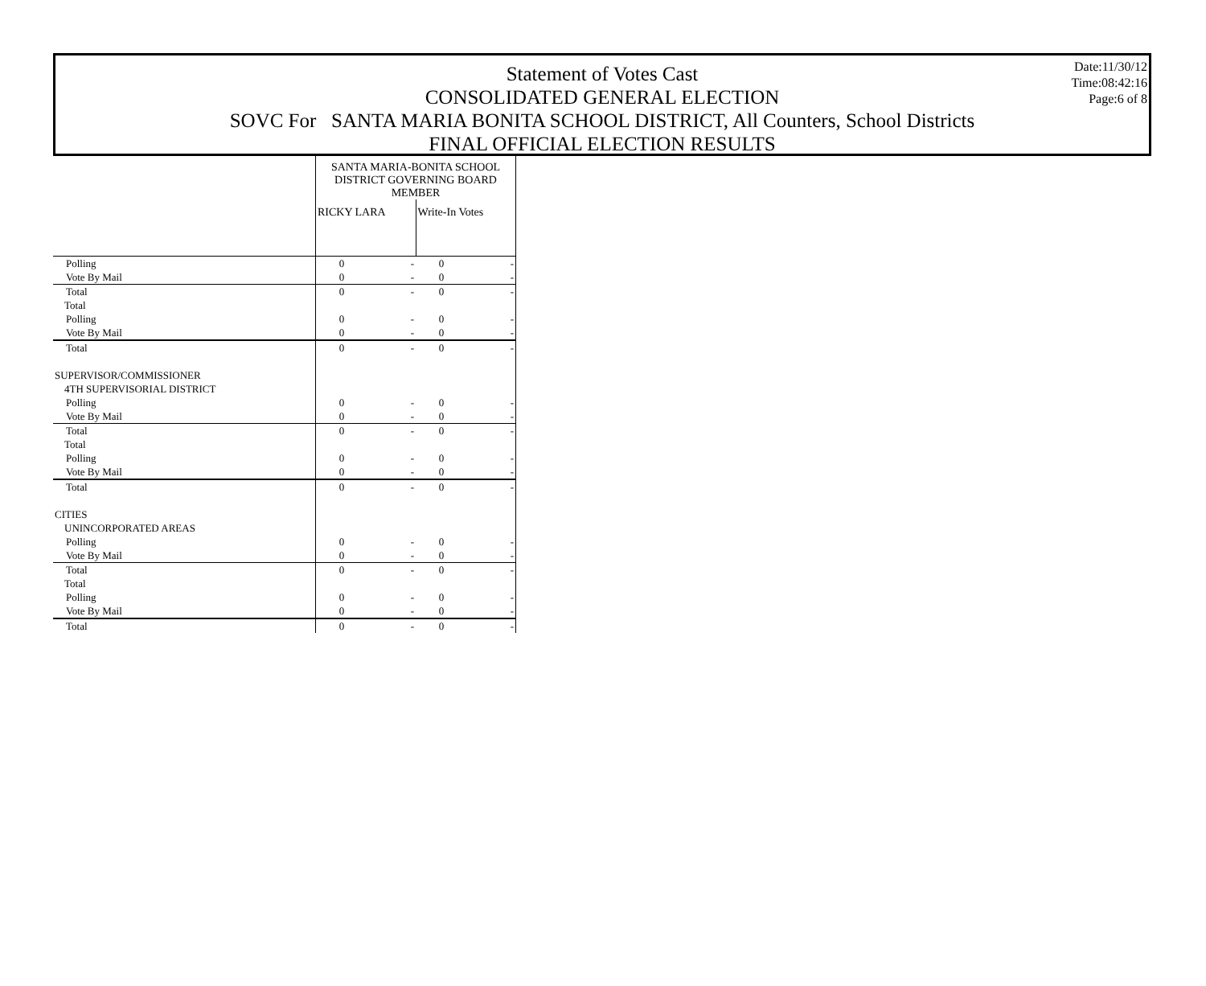Date:11/30/12
Time:08:42:16
Page:6 of 8
Statement of Votes Cast
CONSOLIDATED GENERAL ELECTION
SOVC For SANTA MARIA BONITA SCHOOL DISTRICT, All Counters, School Districts
FINAL OFFICIAL ELECTION RESULTS
| | SANTA MARIA-BONITA SCHOOL DISTRICT GOVERNING BOARD MEMBER | | | |
| --- | --- | --- | --- | --- |
| | RICKY LARA | | Write-In Votes | |
| Polling | 0 | - | 0 | - |
| Vote By Mail | 0 | - | 0 | - |
| Total | 0 | - | 0 | - |
| Total | | | | |
| Polling | 0 | - | 0 | - |
| Vote By Mail | 0 | - | 0 | - |
| Total | 0 | - | 0 | - |
| SUPERVISOR/COMMISSIONER | | | | |
| 4TH SUPERVISORIAL DISTRICT | | | | |
| Polling | 0 | - | 0 | - |
| Vote By Mail | 0 | - | 0 | - |
| Total | 0 | - | 0 | - |
| Total | | | | |
| Polling | 0 | - | 0 | - |
| Vote By Mail | 0 | - | 0 | - |
| Total | 0 | - | 0 | - |
| CITIES | | | | |
| UNINCORPORATED AREAS | | | | |
| Polling | 0 | - | 0 | - |
| Vote By Mail | 0 | - | 0 | - |
| Total | 0 | - | 0 | - |
| Total | | | | |
| Polling | 0 | - | 0 | - |
| Vote By Mail | 0 | - | 0 | - |
| Total | 0 | - | 0 | - |